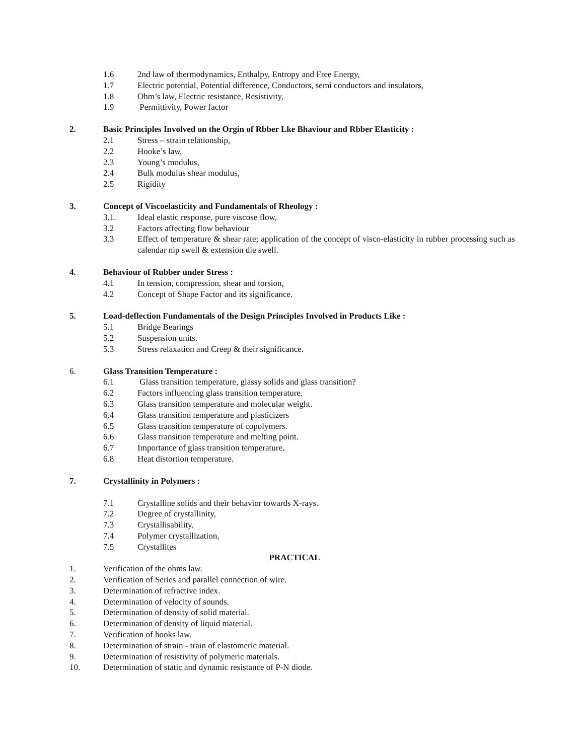1.6 2nd law of thermodynamics, Enthalpy, Entropy and Free Energy,
1.7 Electric potential, Potential difference, Conductors, semi conductors and insulators,
1.8 Ohm’s law, Electric resistance, Resistivity,
1.9 Permittivity, Power factor
2. Basic Principles Involved on the Orgin of Rbber Lke Bhaviour and Rbber Elasticity :
2.1 Stress – strain relationship,
2.2 Hooke’s law,
2.3 Young’s modulus,
2.4 Bulk modulus shear modulus,
2.5 Rigidity
3. Concept of Viscoelasticity and Fundamentals of Rheology :
3.1. Ideal elastic response, pure viscose flow,
3.2 Factors affecting flow behaviour
3.3 Effect of temperature & shear rate; application of the concept of visco-elasticity in rubber processing such as calendar nip swell & extension die swell.
4. Behaviour of Rubber under Stress :
4.1 In tension, compression, shear and torsion,
4.2 Concept of Shape Factor and its significance.
5. Load-deflection Fundamentals of the Design Principles Involved in Products Like :
5.1 Bridge Bearings
5.2 Suspension units.
5.3 Stress relaxation and Creep & their significance.
6. Glass Transition Temperature :
6.1 Glass transition temperature, glassy solids and glass transition?
6.2 Factors influencing glass transition temperature.
6.3 Glass transition temperature and molecular weight.
6.4 Glass transition temperature and plasticizers
6.5 Glass transition temperature of copolymers.
6.6 Glass transition temperature and melting point.
6.7 Importance of glass transition temperature.
6.8 Heat distortion temperature.
7. Crystallinity in Polymers :
7.1 Crystalline solids and their behavior towards X-rays.
7.2 Degree of crystallinity,
7.3 Crystallisability.
7.4 Polymer crystallization,
7.5 Crystallites
PRACTICAL
1. Verification of the ohms law.
2. Verification of Series and parallel connection of wire.
3. Determination of refractive index.
4. Determination of velocity of sounds.
5. Determination of density of solid material.
6. Determination of density of liquid material.
7. Verification of hooks law.
8. Determination of strain - train of elastomeric material.
9. Determination of resistivity of polymeric materials.
10. Determination of static and dynamic resistance of P-N diode.